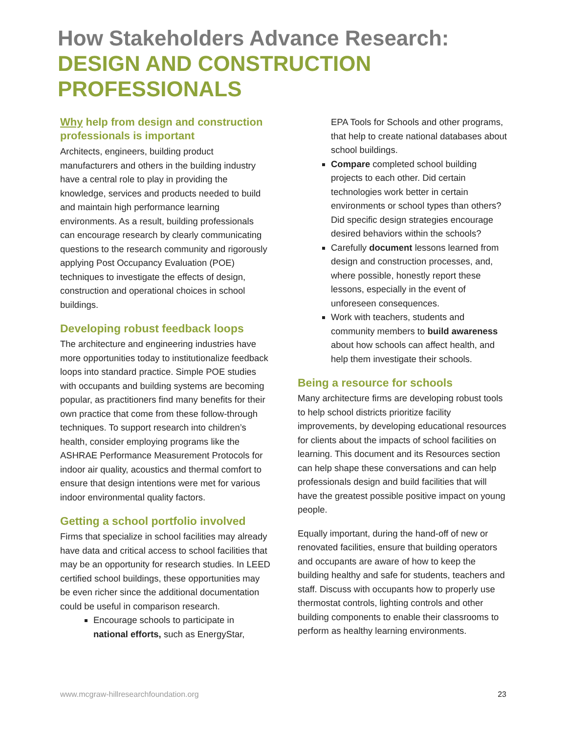How Stakeholders Advance Research:
DESIGN AND CONSTRUCTION PROFESSIONALS
Why help from design and construction professionals is important
Architects, engineers, building product manufacturers and others in the building industry have a central role to play in providing the knowledge, services and products needed to build and maintain high performance learning environments. As a result, building professionals can encourage research by clearly communicating questions to the research community and rigorously applying Post Occupancy Evaluation (POE) techniques to investigate the effects of design, construction and operational choices in school buildings.
Developing robust feedback loops
The architecture and engineering industries have more opportunities today to institutionalize feedback loops into standard practice. Simple POE studies with occupants and building systems are becoming popular, as practitioners find many benefits for their own practice that come from these follow-through techniques. To support research into children’s health, consider employing programs like the ASHRAE Performance Measurement Protocols for indoor air quality, acoustics and thermal comfort to ensure that design intentions were met for various indoor environmental quality factors.
Getting a school portfolio involved
Firms that specialize in school facilities may already have data and critical access to school facilities that may be an opportunity for research studies. In LEED certified school buildings, these opportunities may be even richer since the additional documentation could be useful in comparison research.
Encourage schools to participate in national efforts, such as EnergyStar,
EPA Tools for Schools and other programs, that help to create national databases about school buildings.
Compare completed school building projects to each other. Did certain technologies work better in certain environments or school types than others? Did specific design strategies encourage desired behaviors within the schools?
Carefully document lessons learned from design and construction processes, and, where possible, honestly report these lessons, especially in the event of unforeseen consequences.
Work with teachers, students and community members to build awareness about how schools can affect health, and help them investigate their schools.
Being a resource for schools
Many architecture firms are developing robust tools to help school districts prioritize facility improvements, by developing educational resources for clients about the impacts of school facilities on learning. This document and its Resources section can help shape these conversations and can help professionals design and build facilities that will have the greatest possible positive impact on young people.
Equally important, during the hand-off of new or renovated facilities, ensure that building operators and occupants are aware of how to keep the building healthy and safe for students, teachers and staff. Discuss with occupants how to properly use thermostat controls, lighting controls and other building components to enable their classrooms to perform as healthy learning environments.
www.mcgraw-hillresearchfoundation.org 23